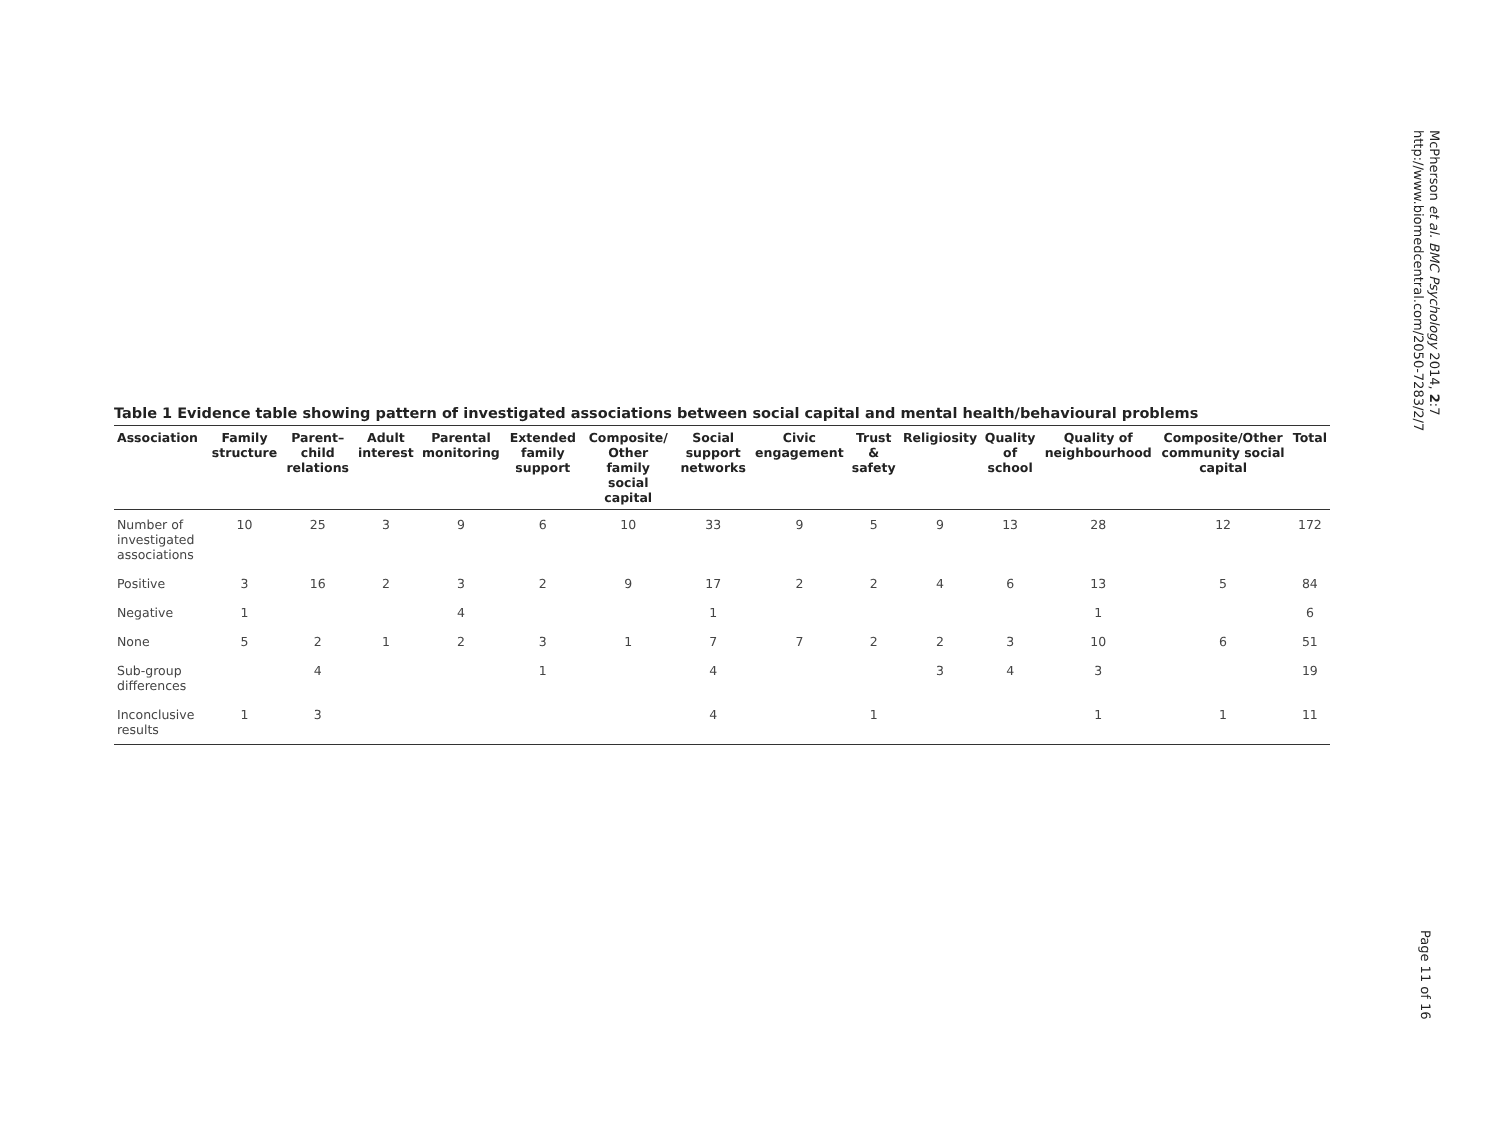McPherson et al. BMC Psychology 2014, 2:7
http://www.biomedcentral.com/2050-7283/2/7
Table 1 Evidence table showing pattern of investigated associations between social capital and mental health/behavioural problems
| Association | Family structure | Parent–child relations | Adult interest | Parental monitoring | Extended family support | Composite/ Other family social capital | Social support networks | Civic engagement | Trust & safety | Religiosity | Quality of school | Quality of neighbourhood | Composite/Other community social capital | Total |
| --- | --- | --- | --- | --- | --- | --- | --- | --- | --- | --- | --- | --- | --- | --- |
| Number of investigated associations | 10 | 25 | 3 | 9 | 6 | 10 | 33 | 9 | 5 | 9 | 13 | 28 | 12 | 172 |
| Positive | 3 | 16 | 2 | 3 | 2 | 9 | 17 | 2 | 2 | 4 | 6 | 13 | 5 | 84 |
| Negative | 1 | | | 4 | | | 1 | | | | | 1 | | 6 |
| None | 5 | 2 | 1 | 2 | 3 | 1 | 7 | 7 | 2 | 2 | 3 | 10 | 6 | 51 |
| Sub-group differences | | 4 | | | 1 | | 4 | | | 3 | 4 | 3 | | 19 |
| Inconclusive results | 1 | 3 | | | | | 4 | | 1 | | | 1 | 1 | 11 |
Page 11 of 16